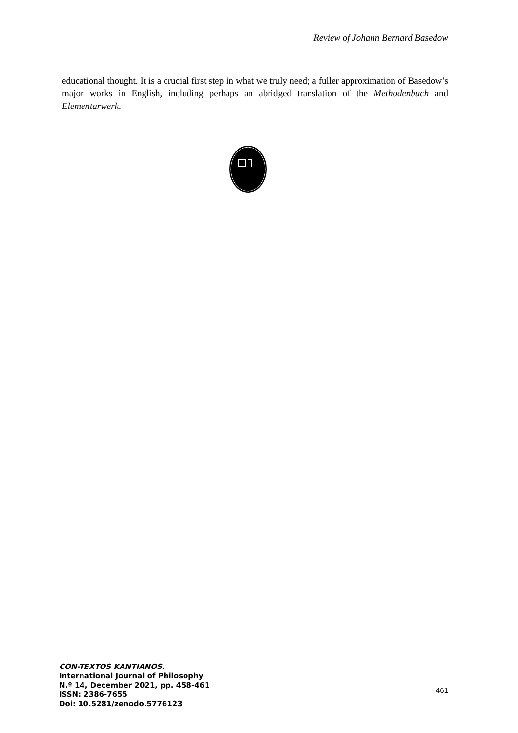Review of Johann Bernard Basedow
educational thought. It is a crucial first step in what we truly need; a fuller approximation of Basedow’s major works in English, including perhaps an abridged translation of the Methodenbuch and Elementarwerk.
CON-TEXTOS KANTIANOS.
International Journal of Philosophy
N.º 14, December 2021, pp. 458-461
ISSN: 2386-7655
Doi: 10.5281/zenodo.5776123
461